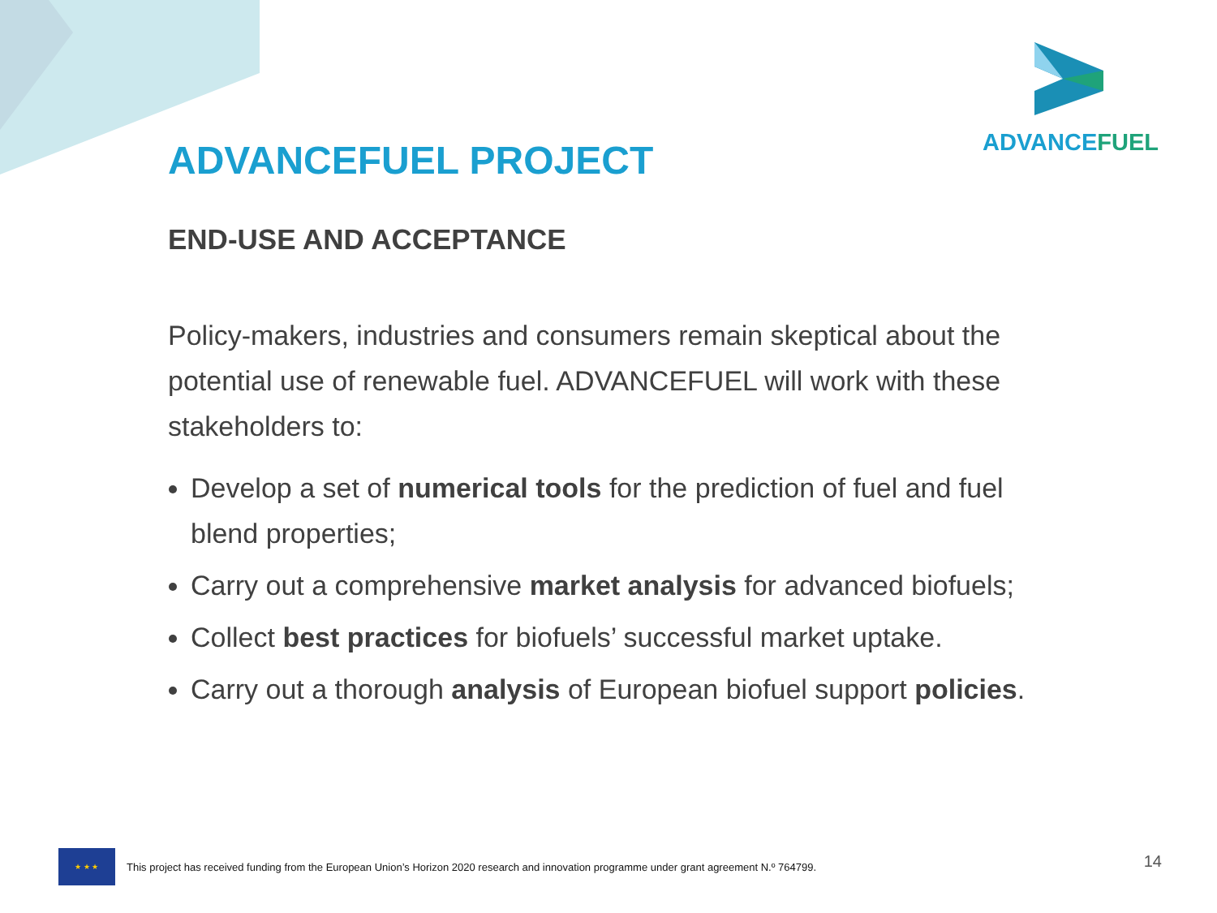ADVANCEFUEL
ADVANCEFUEL PROJECT
END-USE AND ACCEPTANCE
Policy-makers, industries and consumers remain skeptical about the potential use of renewable fuel. ADVANCEFUEL will work with these stakeholders to:
Develop a set of numerical tools for the prediction of fuel and fuel blend properties;
Carry out a comprehensive market analysis for advanced biofuels;
Collect best practices for biofuels’ successful market uptake.
Carry out a thorough analysis of European biofuel support policies.
★ ★ ★
This project has received funding from the European Union’s Horizon 2020 research and innovation programme under grant agreement N.º 764799.
14